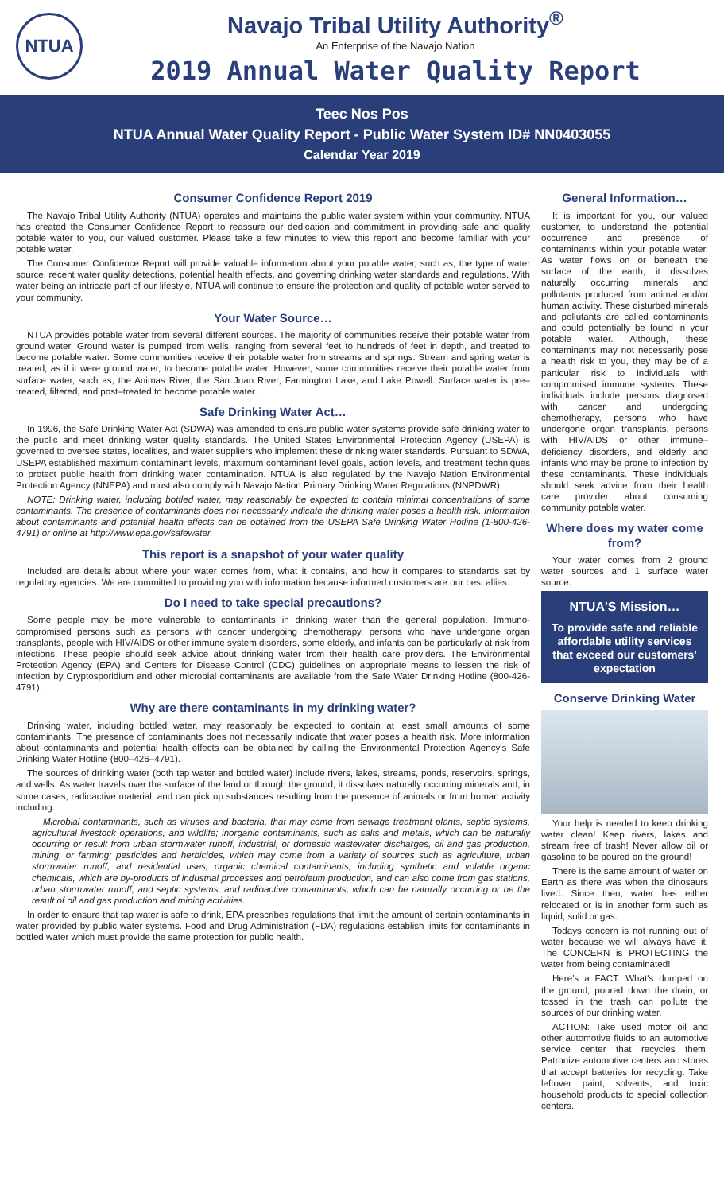NTUA
Navajo Tribal Utility Authority<sup>®</sup>
An Enterprise of the Navajo Nation
2019 Annual Water Quality Report
Teec Nos Pos
NTUA Annual Water Quality Report - Public Water System ID# NN0403055
Calendar Year 2019
Consumer Confidence Report 2019
The Navajo Tribal Utility Authority (NTUA) operates and maintains the public water system within your community. NTUA has created the Consumer Confidence Report to reassure our dedication and commitment in providing safe and quality potable water to you, our valued customer. Please take a few minutes to view this report and become familiar with your potable water.
The Consumer Confidence Report will provide valuable information about your potable water, such as, the type of water source, recent water quality detections, potential health effects, and governing drinking water standards and regulations. With water being an intricate part of our lifestyle, NTUA will continue to ensure the protection and quality of potable water served to your community.
Your Water Source…
NTUA provides potable water from several different sources. The majority of communities receive their potable water from ground water. Ground water is pumped from wells, ranging from several feet to hundreds of feet in depth, and treated to become potable water. Some communities receive their potable water from streams and springs. Stream and spring water is treated, as if it were ground water, to become potable water. However, some communities receive their potable water from surface water, such as, the Animas River, the San Juan River, Farmington Lake, and Lake Powell. Surface water is pre–treated, filtered, and post–treated to become potable water.
Safe Drinking Water Act…
In 1996, the Safe Drinking Water Act (SDWA) was amended to ensure public water systems provide safe drinking water to the public and meet drinking water quality standards. The United States Environmental Protection Agency (USEPA) is governed to oversee states, localities, and water suppliers who implement these drinking water standards. Pursuant to SDWA, USEPA established maximum contaminant levels, maximum contaminant level goals, action levels, and treatment techniques to protect public health from drinking water contamination. NTUA is also regulated by the Navajo Nation Environmental Protection Agency (NNEPA) and must also comply with Navajo Nation Primary Drinking Water Regulations (NNPDWR).
NOTE: Drinking water, including bottled water, may reasonably be expected to contain minimal concentrations of some contaminants. The presence of contaminants does not necessarily indicate the drinking water poses a health risk. Information about contaminants and potential health effects can be obtained from the USEPA Safe Drinking Water Hotline (1-800-426-4791) or online at http://www.epa.gov/safewater.
This report is a snapshot of your water quality
Included are details about where your water comes from, what it contains, and how it compares to standards set by regulatory agencies. We are committed to providing you with information because informed customers are our best allies.
Do I need to take special precautions?
Some people may be more vulnerable to contaminants in drinking water than the general population. Immuno-compromised persons such as persons with cancer undergoing chemotherapy, persons who have undergone organ transplants, people with HIV/AIDS or other immune system disorders, some elderly, and infants can be particularly at risk from infections. These people should seek advice about drinking water from their health care providers. The Environmental Protection Agency (EPA) and Centers for Disease Control (CDC) guidelines on appropriate means to lessen the risk of infection by Cryptosporidium and other microbial contaminants are available from the Safe Water Drinking Hotline (800-426-4791).
Why are there contaminants in my drinking water?
Drinking water, including bottled water, may reasonably be expected to contain at least small amounts of some contaminants. The presence of contaminants does not necessarily indicate that water poses a health risk. More information about contaminants and potential health effects can be obtained by calling the Environmental Protection Agency's Safe Drinking Water Hotline (800–426–4791).
The sources of drinking water (both tap water and bottled water) include rivers, lakes, streams, ponds, reservoirs, springs, and wells. As water travels over the surface of the land or through the ground, it dissolves naturally occurring minerals and, in some cases, radioactive material, and can pick up substances resulting from the presence of animals or from human activity including:
Microbial contaminants, such as viruses and bacteria, that may come from sewage treatment plants, septic systems, agricultural livestock operations, and wildlife; inorganic contaminants, such as salts and metals, which can be naturally occurring or result from urban stormwater runoff, industrial, or domestic wastewater discharges, oil and gas production, mining, or farming; pesticides and herbicides, which may come from a variety of sources such as agriculture, urban stormwater runoff, and residential uses; organic chemical contaminants, including synthetic and volatile organic chemicals, which are by-products of industrial processes and petroleum production, and can also come from gas stations, urban stormwater runoff, and septic systems; and radioactive contaminants, which can be naturally occurring or be the result of oil and gas production and mining activities.
In order to ensure that tap water is safe to drink, EPA prescribes regulations that limit the amount of certain contaminants in water provided by public water systems. Food and Drug Administration (FDA) regulations establish limits for contaminants in bottled water which must provide the same protection for public health.
General Information…
It is important for you, our valued customer, to understand the potential occurrence and presence of contaminants within your potable water. As water flows on or beneath the surface of the earth, it dissolves naturally occurring minerals and pollutants produced from animal and/or human activity. These disturbed minerals and pollutants are called contaminants and could potentially be found in your potable water. Although, these contaminants may not necessarily pose a health risk to you, they may be of a particular risk to individuals with compromised immune systems. These individuals include persons diagnosed with cancer and undergoing chemotherapy, persons who have undergone organ transplants, persons with HIV/AIDS or other immune–deficiency disorders, and elderly and infants who may be prone to infection by these contaminants. These individuals should seek advice from their health care provider about consuming community potable water.
Where does my water come from?
Your water comes from 2 ground water sources and 1 surface water source.
NTUA'S Mission…
To provide safe and reliable affordable utility services that exceed our customers' expectation
Conserve Drinking Water
Your help is needed to keep drinking water clean! Keep rivers, lakes and stream free of trash! Never allow oil or gasoline to be poured on the ground!
There is the same amount of water on Earth as there was when the dinosaurs lived. Since then, water has either relocated or is in another form such as liquid, solid or gas.
Todays concern is not running out of water because we will always have it. The CONCERN is PROTECTING the water from being contaminated!
Here's a FACT: What's dumped on the ground, poured down the drain, or tossed in the trash can pollute the sources of our drinking water.
ACTION: Take used motor oil and other automotive fluids to an automotive service center that recycles them. Patronize automotive centers and stores that accept batteries for recycling. Take leftover paint, solvents, and toxic household products to special collection centers.